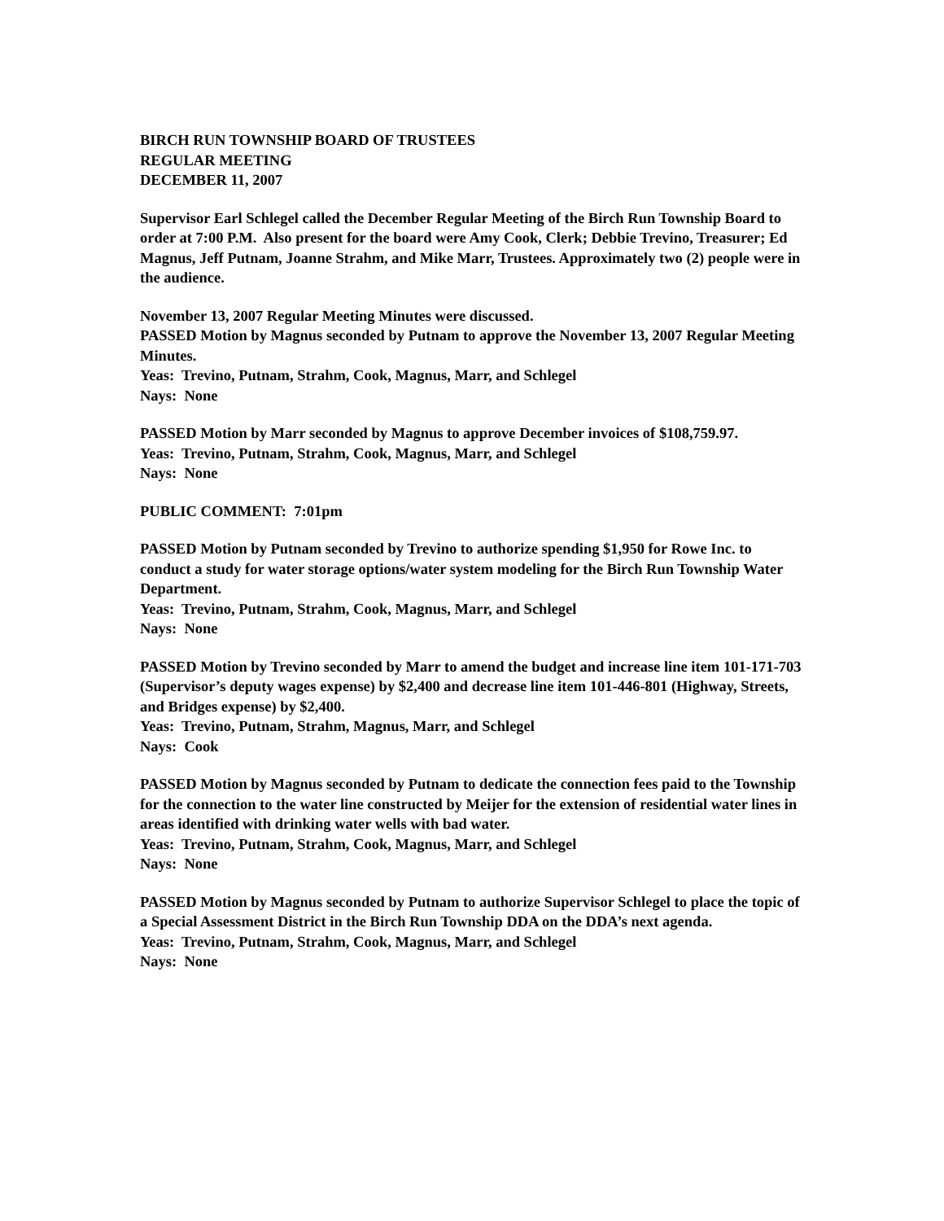BIRCH RUN TOWNSHIP BOARD OF TRUSTEES
REGULAR MEETING
DECEMBER 11, 2007
Supervisor Earl Schlegel called the December Regular Meeting of the Birch Run Township Board to order at 7:00 P.M. Also present for the board were Amy Cook, Clerk; Debbie Trevino, Treasurer; Ed Magnus, Jeff Putnam, Joanne Strahm, and Mike Marr, Trustees. Approximately two (2) people were in the audience.
November 13, 2007 Regular Meeting Minutes were discussed.
PASSED Motion by Magnus seconded by Putnam to approve the November 13, 2007 Regular Meeting Minutes.
Yeas: Trevino, Putnam, Strahm, Cook, Magnus, Marr, and Schlegel
Nays: None
PASSED Motion by Marr seconded by Magnus to approve December invoices of $108,759.97.
Yeas: Trevino, Putnam, Strahm, Cook, Magnus, Marr, and Schlegel
Nays: None
PUBLIC COMMENT: 7:01pm
PASSED Motion by Putnam seconded by Trevino to authorize spending $1,950 for Rowe Inc. to conduct a study for water storage options/water system modeling for the Birch Run Township Water Department.
Yeas: Trevino, Putnam, Strahm, Cook, Magnus, Marr, and Schlegel
Nays: None
PASSED Motion by Trevino seconded by Marr to amend the budget and increase line item 101-171-703 (Supervisor’s deputy wages expense) by $2,400 and decrease line item 101-446-801 (Highway, Streets, and Bridges expense) by $2,400.
Yeas: Trevino, Putnam, Strahm, Magnus, Marr, and Schlegel
Nays: Cook
PASSED Motion by Magnus seconded by Putnam to dedicate the connection fees paid to the Township for the connection to the water line constructed by Meijer for the extension of residential water lines in areas identified with drinking water wells with bad water.
Yeas: Trevino, Putnam, Strahm, Cook, Magnus, Marr, and Schlegel
Nays: None
PASSED Motion by Magnus seconded by Putnam to authorize Supervisor Schlegel to place the topic of a Special Assessment District in the Birch Run Township DDA on the DDA’s next agenda.
Yeas: Trevino, Putnam, Strahm, Cook, Magnus, Marr, and Schlegel
Nays: None